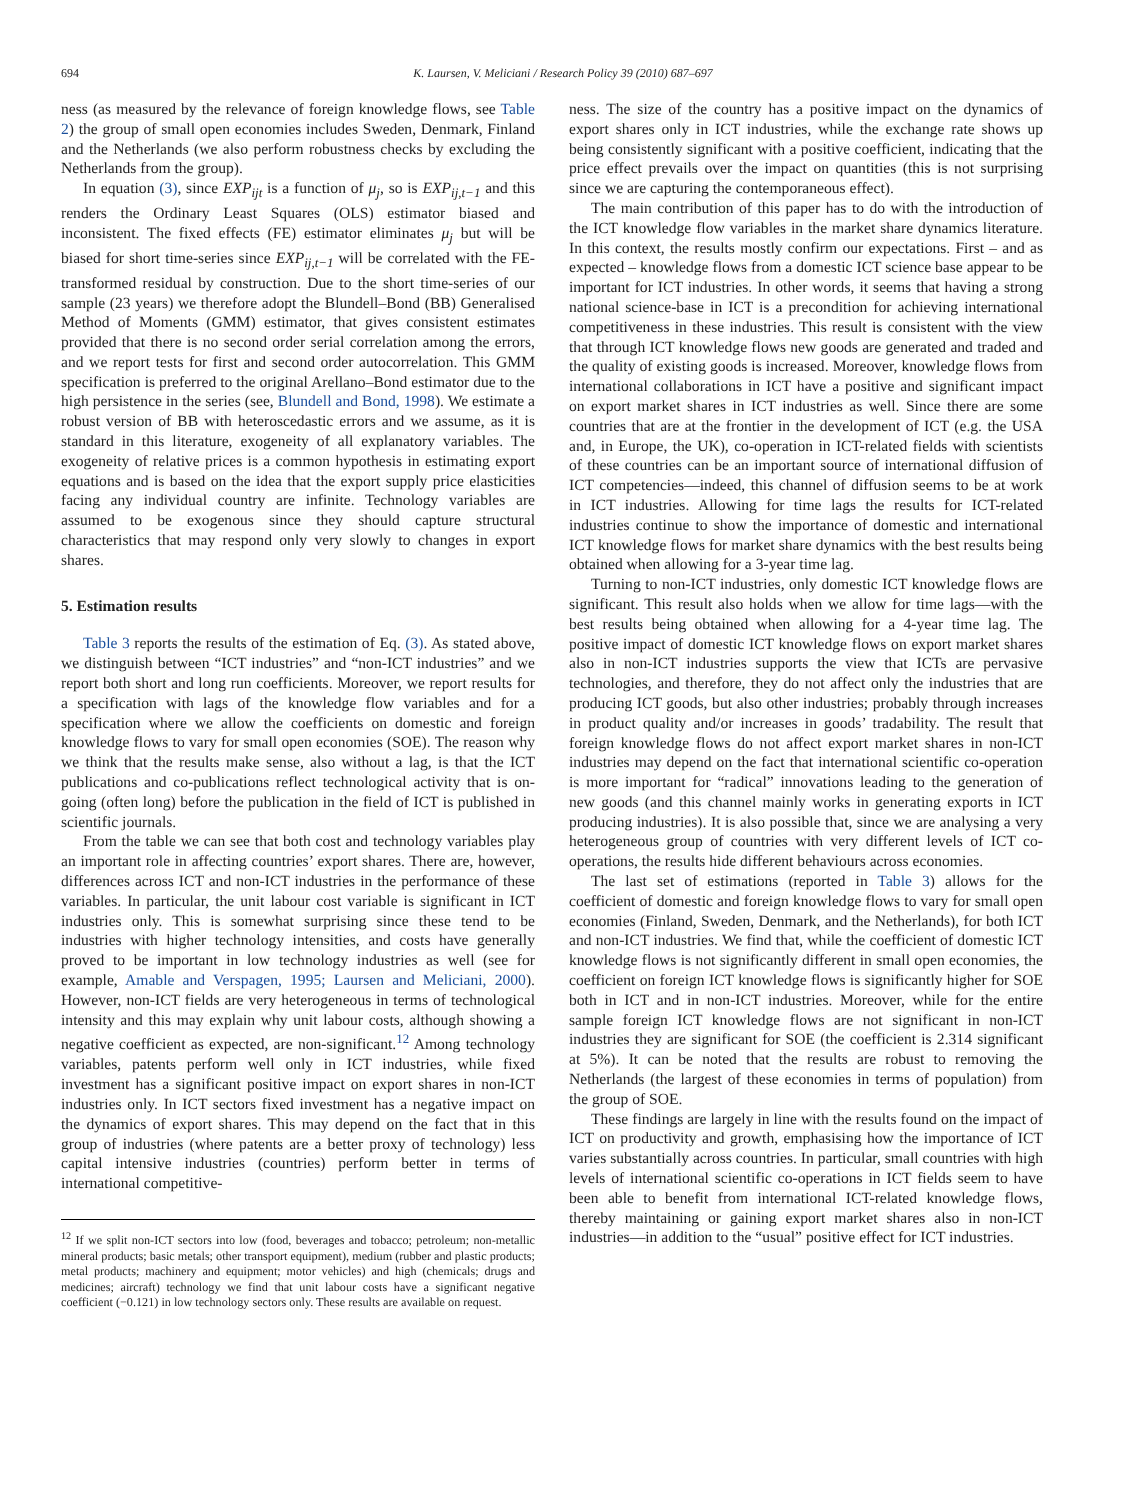694 K. Laursen, V. Meliciani / Research Policy 39 (2010) 687–697
ness (as measured by the relevance of foreign knowledge flows, see Table 2) the group of small open economies includes Sweden, Denmark, Finland and the Netherlands (we also perform robustness checks by excluding the Netherlands from the group).
In equation (3), since EXP<sub>ijt</sub> is a function of μ<sub>j</sub>, so is EXP<sub>ij,t−1</sub> and this renders the Ordinary Least Squares (OLS) estimator biased and inconsistent. The fixed effects (FE) estimator eliminates μ<sub>j</sub> but will be biased for short time-series since EXP<sub>ij,t−1</sub> will be correlated with the FE-transformed residual by construction. Due to the short time-series of our sample (23 years) we therefore adopt the Blundell–Bond (BB) Generalised Method of Moments (GMM) estimator, that gives consistent estimates provided that there is no second order serial correlation among the errors, and we report tests for first and second order autocorrelation. This GMM specification is preferred to the original Arellano–Bond estimator due to the high persistence in the series (see, Blundell and Bond, 1998). We estimate a robust version of BB with heteroscedastic errors and we assume, as it is standard in this literature, exogeneity of all explanatory variables. The exogeneity of relative prices is a common hypothesis in estimating export equations and is based on the idea that the export supply price elasticities facing any individual country are infinite. Technology variables are assumed to be exogenous since they should capture structural characteristics that may respond only very slowly to changes in export shares.
5. Estimation results
Table 3 reports the results of the estimation of Eq. (3). As stated above, we distinguish between “ICT industries” and “non-ICT industries” and we report both short and long run coefficients. Moreover, we report results for a specification with lags of the knowledge flow variables and for a specification where we allow the coefficients on domestic and foreign knowledge flows to vary for small open economies (SOE). The reason why we think that the results make sense, also without a lag, is that the ICT publications and co-publications reflect technological activity that is on-going (often long) before the publication in the field of ICT is published in scientific journals.
From the table we can see that both cost and technology variables play an important role in affecting countries’ export shares. There are, however, differences across ICT and non-ICT industries in the performance of these variables. In particular, the unit labour cost variable is significant in ICT industries only. This is somewhat surprising since these tend to be industries with higher technology intensities, and costs have generally proved to be important in low technology industries as well (see for example, Amable and Verspagen, 1995; Laursen and Meliciani, 2000). However, non-ICT fields are very heterogeneous in terms of technological intensity and this may explain why unit labour costs, although showing a negative coefficient as expected, are non-significant.<sup>12</sup> Among technology variables, patents perform well only in ICT industries, while fixed investment has a significant positive impact on export shares in non-ICT industries only. In ICT sectors fixed investment has a negative impact on the dynamics of export shares. This may depend on the fact that in this group of industries (where patents are a better proxy of technology) less capital intensive industries (countries) perform better in terms of international competitive-
<sup>12</sup> If we split non-ICT sectors into low (food, beverages and tobacco; petroleum; non-metallic mineral products; basic metals; other transport equipment), medium (rubber and plastic products; metal products; machinery and equipment; motor vehicles) and high (chemicals; drugs and medicines; aircraft) technology we find that unit labour costs have a significant negative coefficient (−0.121) in low technology sectors only. These results are available on request.
ness. The size of the country has a positive impact on the dynamics of export shares only in ICT industries, while the exchange rate shows up being consistently significant with a positive coefficient, indicating that the price effect prevails over the impact on quantities (this is not surprising since we are capturing the contemporaneous effect).
The main contribution of this paper has to do with the introduction of the ICT knowledge flow variables in the market share dynamics literature. In this context, the results mostly confirm our expectations. First – and as expected – knowledge flows from a domestic ICT science base appear to be important for ICT industries. In other words, it seems that having a strong national science-base in ICT is a precondition for achieving international competitiveness in these industries. This result is consistent with the view that through ICT knowledge flows new goods are generated and traded and the quality of existing goods is increased. Moreover, knowledge flows from international collaborations in ICT have a positive and significant impact on export market shares in ICT industries as well. Since there are some countries that are at the frontier in the development of ICT (e.g. the USA and, in Europe, the UK), co-operation in ICT-related fields with scientists of these countries can be an important source of international diffusion of ICT competencies—indeed, this channel of diffusion seems to be at work in ICT industries. Allowing for time lags the results for ICT-related industries continue to show the importance of domestic and international ICT knowledge flows for market share dynamics with the best results being obtained when allowing for a 3-year time lag.
Turning to non-ICT industries, only domestic ICT knowledge flows are significant. This result also holds when we allow for time lags—with the best results being obtained when allowing for a 4-year time lag. The positive impact of domestic ICT knowledge flows on export market shares also in non-ICT industries supports the view that ICTs are pervasive technologies, and therefore, they do not affect only the industries that are producing ICT goods, but also other industries; probably through increases in product quality and/or increases in goods’ tradability. The result that foreign knowledge flows do not affect export market shares in non-ICT industries may depend on the fact that international scientific co-operation is more important for “radical” innovations leading to the generation of new goods (and this channel mainly works in generating exports in ICT producing industries). It is also possible that, since we are analysing a very heterogeneous group of countries with very different levels of ICT co-operations, the results hide different behaviours across economies.
The last set of estimations (reported in Table 3) allows for the coefficient of domestic and foreign knowledge flows to vary for small open economies (Finland, Sweden, Denmark, and the Netherlands), for both ICT and non-ICT industries. We find that, while the coefficient of domestic ICT knowledge flows is not significantly different in small open economies, the coefficient on foreign ICT knowledge flows is significantly higher for SOE both in ICT and in non-ICT industries. Moreover, while for the entire sample foreign ICT knowledge flows are not significant in non-ICT industries they are significant for SOE (the coefficient is 2.314 significant at 5%). It can be noted that the results are robust to removing the Netherlands (the largest of these economies in terms of population) from the group of SOE.
These findings are largely in line with the results found on the impact of ICT on productivity and growth, emphasising how the importance of ICT varies substantially across countries. In particular, small countries with high levels of international scientific co-operations in ICT fields seem to have been able to benefit from international ICT-related knowledge flows, thereby maintaining or gaining export market shares also in non-ICT industries—in addition to the “usual” positive effect for ICT industries.